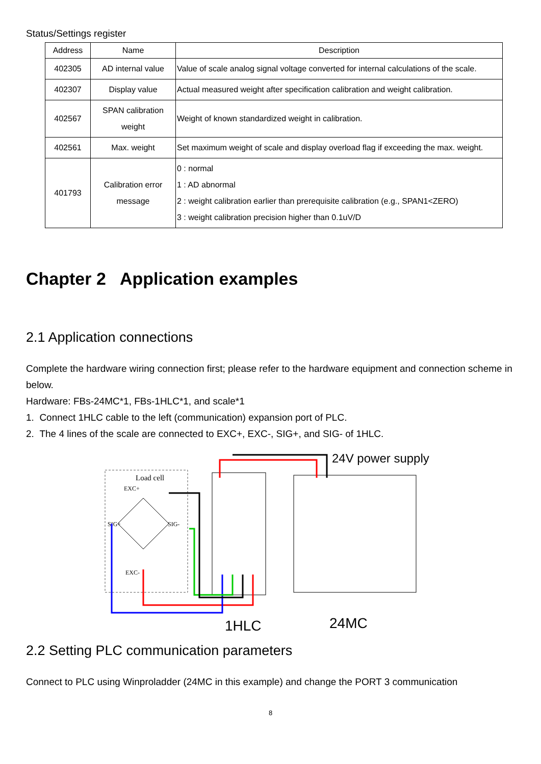Status/Settings register
| Address | Name | Description |
| --- | --- | --- |
| 402305 | AD internal value | Value of scale analog signal voltage converted for internal calculations of the scale. |
| 402307 | Display value | Actual measured weight after specification calibration and weight calibration. |
| 402567 | SPAN calibration weight | Weight of known standardized weight in calibration. |
| 402561 | Max. weight | Set maximum weight of scale and display overload flag if exceeding the max. weight. |
| 401793 | Calibration error message | 0 : normal 1 : AD abnormal 2 : weight calibration earlier than prerequisite calibration (e.g., SPAN1<ZERO) 3 : weight calibration precision higher than 0.1uV/D |
Chapter 2 Application examples
2.1 Application connections
Complete the hardware wiring connection first; please refer to the hardware equipment and connection scheme in below.
Hardware: FBs-24MC*1, FBs-1HLC*1, and scale*1
1. Connect 1HLC cable to the left (communication) expansion port of PLC.
2. The 4 lines of the scale are connected to EXC+, EXC-, SIG+, and SIG- of 1HLC.
Load cell
EXC+
SIG+
SIG-
EXC-
24V power supply
1HLC
24MC
2.2 Setting PLC communication parameters
Connect to PLC using Winproladder (24MC in this example) and change the PORT 3 communication
8